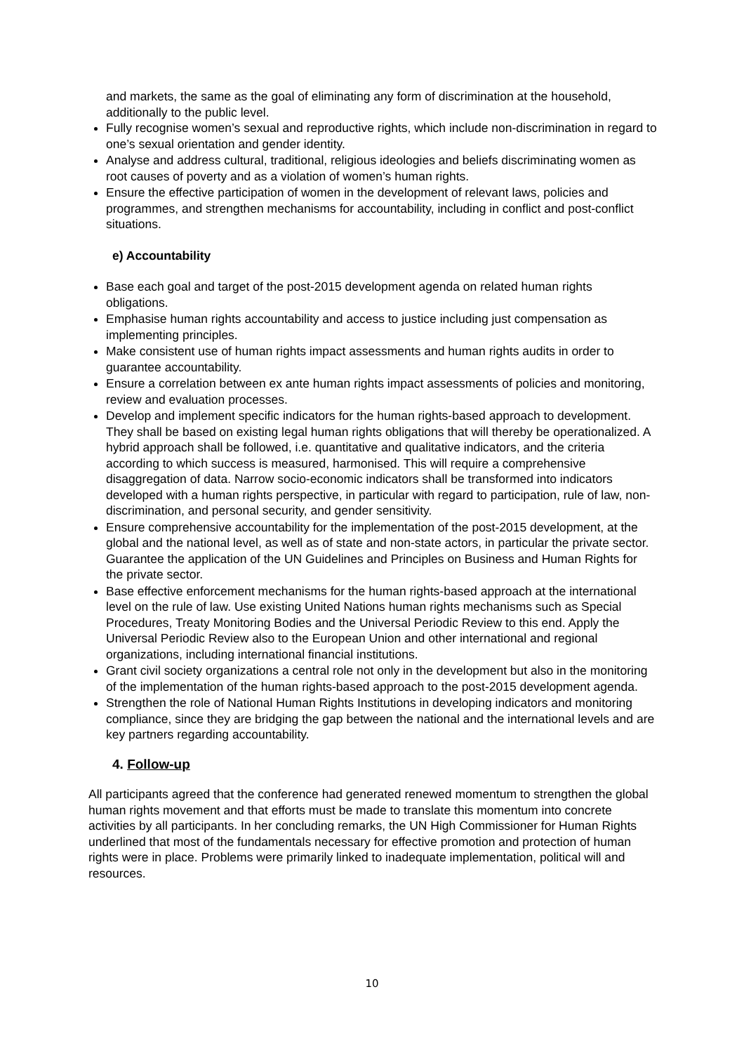and markets, the same as the goal of eliminating any form of discrimination at the household, additionally to the public level.
Fully recognise women’s sexual and reproductive rights, which include non-discrimination in regard to one’s sexual orientation and gender identity.
Analyse and address cultural, traditional, religious ideologies and beliefs discriminating women as root causes of poverty and as a violation of women’s human rights.
Ensure the effective participation of women in the development of relevant laws, policies and programmes, and strengthen mechanisms for accountability, including in conflict and post-conflict situations.
e) Accountability
Base each goal and target of the post-2015 development agenda on related human rights obligations.
Emphasise human rights accountability and access to justice including just compensation as implementing principles.
Make consistent use of human rights impact assessments and human rights audits in order to guarantee accountability.
Ensure a correlation between ex ante human rights impact assessments of policies and monitoring, review and evaluation processes.
Develop and implement specific indicators for the human rights-based approach to development. They shall be based on existing legal human rights obligations that will thereby be operationalized. A hybrid approach shall be followed, i.e. quantitative and qualitative indicators, and the criteria according to which success is measured, harmonised. This will require a comprehensive disaggregation of data. Narrow socio-economic indicators shall be transformed into indicators developed with a human rights perspective, in particular with regard to participation, rule of law, non-discrimination, and personal security, and gender sensitivity.
Ensure comprehensive accountability for the implementation of the post-2015 development, at the global and the national level, as well as of state and non-state actors, in particular the private sector. Guarantee the application of the UN Guidelines and Principles on Business and Human Rights for the private sector.
Base effective enforcement mechanisms for the human rights-based approach at the international level on the rule of law. Use existing United Nations human rights mechanisms such as Special Procedures, Treaty Monitoring Bodies and the Universal Periodic Review to this end. Apply the Universal Periodic Review also to the European Union and other international and regional organizations, including international financial institutions.
Grant civil society organizations a central role not only in the development but also in the monitoring of the implementation of the human rights-based approach to the post-2015 development agenda.
Strengthen the role of National Human Rights Institutions in developing indicators and monitoring compliance, since they are bridging the gap between the national and the international levels and are key partners regarding accountability.
4. Follow-up
All participants agreed that the conference had generated renewed momentum to strengthen the global human rights movement and that efforts must be made to translate this momentum into concrete activities by all participants. In her concluding remarks, the UN High Commissioner for Human Rights underlined that most of the fundamentals necessary for effective promotion and protection of human rights were in place. Problems were primarily linked to inadequate implementation, political will and resources.
10